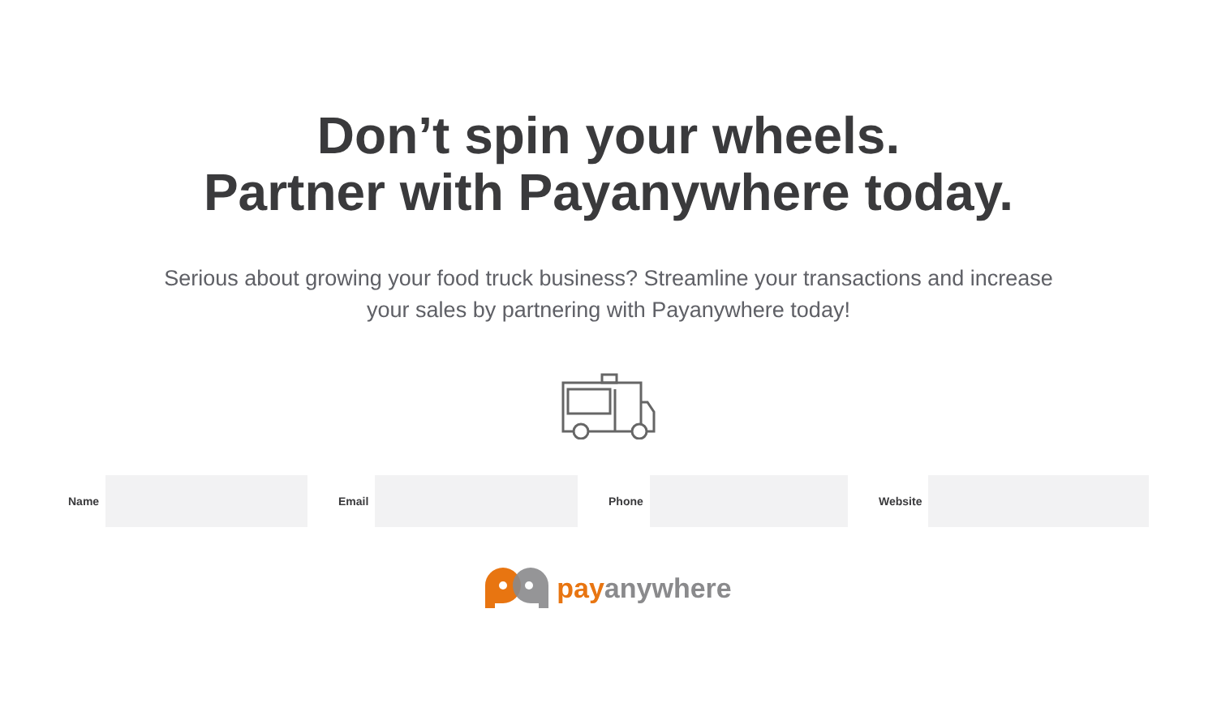Don’t spin your wheels.
Partner with Payanywhere today.
Serious about growing your food truck business? Streamline your transactions and increase your sales by partnering with Payanywhere today!
Name Email Phone Website
pay anywhere